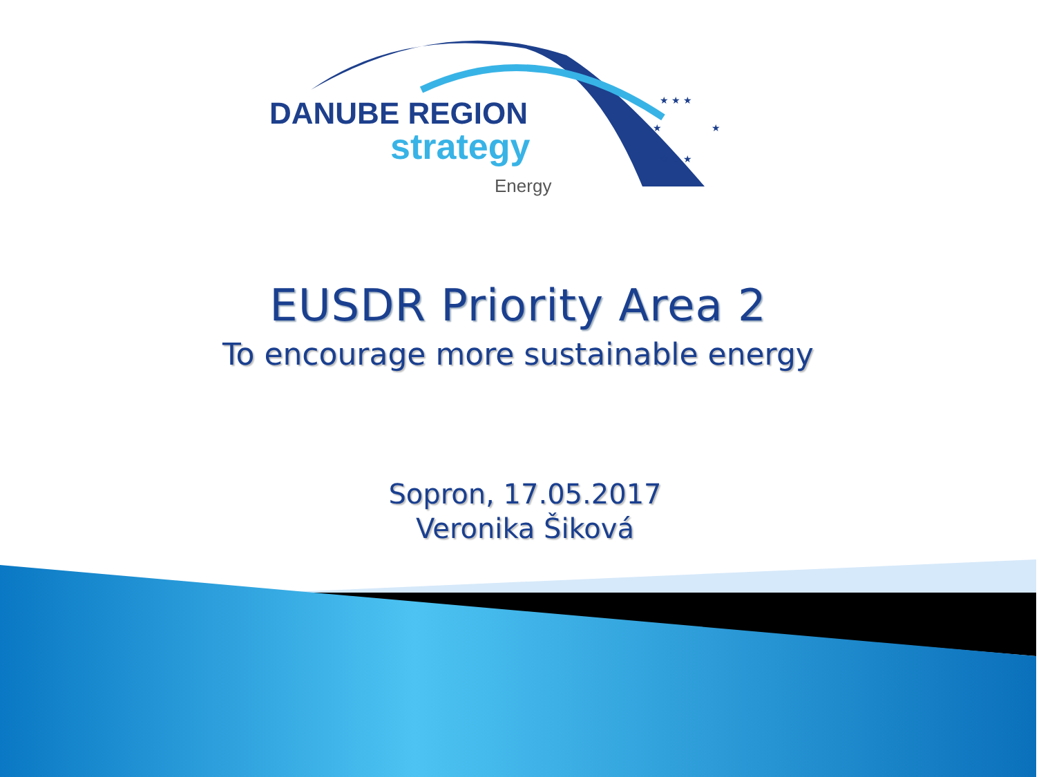★ ★ ★
★
★
★ ★ ★
DANUBE REGION
strategy
Energy
EUSDR Priority Area 2
To encourage more sustainable energy
Sopron, 17.05.2017
Veronika Šiková